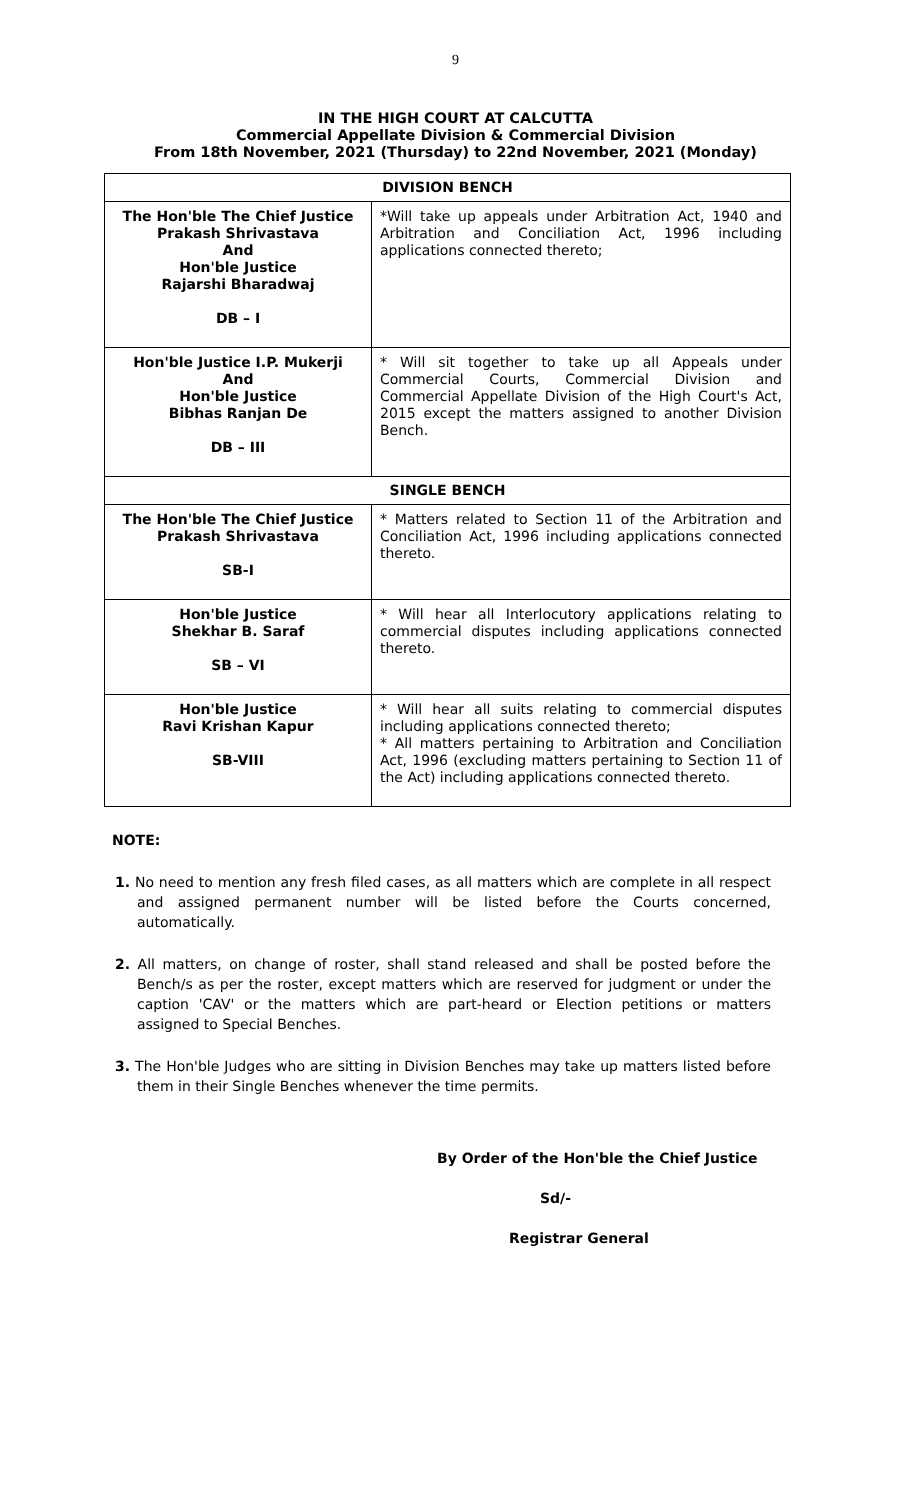9
IN THE HIGH COURT AT CALCUTTA
Commercial Appellate Division & Commercial Division
From 18th November, 2021 (Thursday) to 22nd November, 2021 (Monday)
| DIVISION BENCH | |
| --- | --- |
| The Hon'ble The Chief Justice Prakash Shrivastava And Hon'ble Justice Rajarshi Bharadwaj DB – I | *Will take up appeals under Arbitration Act, 1940 and Arbitration and Conciliation Act, 1996 including applications connected thereto; |
| Hon'ble Justice I.P. Mukerji And Hon'ble Justice Bibhas Ranjan De DB – III | * Will sit together to take up all Appeals under Commercial Courts, Commercial Division and Commercial Appellate Division of the High Court's Act, 2015 except the matters assigned to another Division Bench. |
| SINGLE BENCH | |
| The Hon'ble The Chief Justice Prakash Shrivastava SB-I | * Matters related to Section 11 of the Arbitration and Conciliation Act, 1996 including applications connected thereto. |
| Hon'ble Justice Shekhar B. Saraf SB – VI | * Will hear all Interlocutory applications relating to commercial disputes including applications connected thereto. |
| Hon'ble Justice Ravi Krishan Kapur SB-VIII | * Will hear all suits relating to commercial disputes including applications connected thereto; * All matters pertaining to Arbitration and Conciliation Act, 1996 (excluding matters pertaining to Section 11 of the Act) including applications connected thereto. |
NOTE:
1. No need to mention any fresh filed cases, as all matters which are complete in all respect and assigned permanent number will be listed before the Courts concerned, automatically.
2. All matters, on change of roster, shall stand released and shall be posted before the Bench/s as per the roster, except matters which are reserved for judgment or under the caption 'CAV' or the matters which are part-heard or Election petitions or matters assigned to Special Benches.
3. The Hon'ble Judges who are sitting in Division Benches may take up matters listed before them in their Single Benches whenever the time permits.
By Order of the Hon'ble the Chief Justice
Sd/-
Registrar General